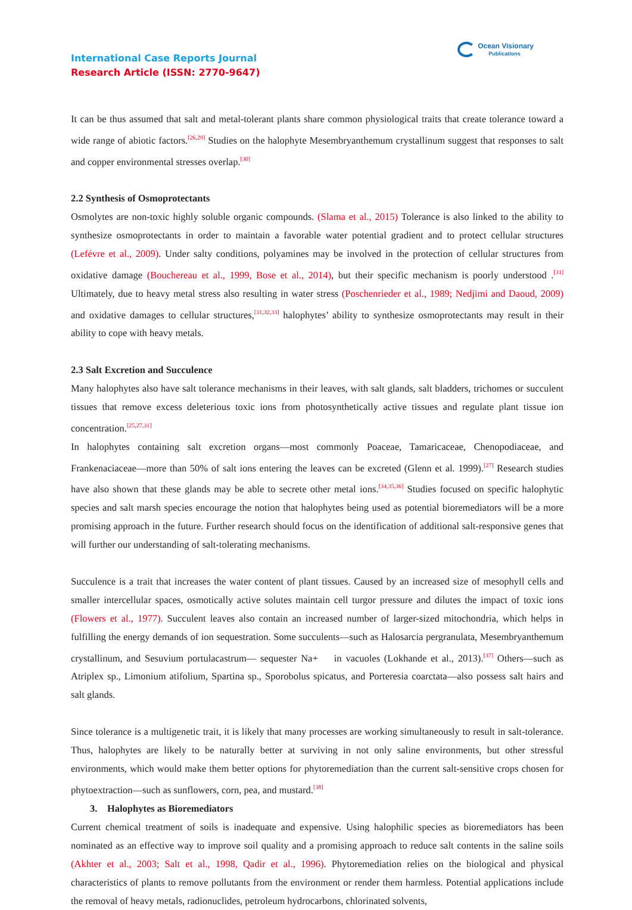International Case Reports Journal
Research Article (ISSN: 2770-9647)
Ocean Visionary
Publications
It can be thus assumed that salt and metal-tolerant plants share common physiological traits that create tolerance toward a wide range of abiotic factors.<sup>[26,29]</sup> Studies on the halophyte Mesembryanthemum crystallinum suggest that responses to salt and copper environmental stresses overlap.<sup>[30]</sup>
2.2 Synthesis of Osmoprotectants
Osmolytes are non-toxic highly soluble organic compounds. (Slama et al., 2015) Tolerance is also linked to the ability to synthesize osmoprotectants in order to maintain a favorable water potential gradient and to protect cellular structures (Lefévre et al., 2009). Under salty conditions, polyamines may be involved in the protection of cellular structures from oxidative damage (Bouchereau et al., 1999, Bose et al., 2014), but their specific mechanism is poorly understood .<sup>[31]</sup> Ultimately, due to heavy metal stress also resulting in water stress (Poschenrieder et al., 1989; Nedjimi and Daoud, 2009) and oxidative damages to cellular structures,<sup>[31,32,33]</sup> halophytes’ ability to synthesize osmoprotectants may result in their ability to cope with heavy metals.
2.3 Salt Excretion and Succulence
Many halophytes also have salt tolerance mechanisms in their leaves, with salt glands, salt bladders, trichomes or succulent tissues that remove excess deleterious toxic ions from photosynthetically active tissues and regulate plant tissue ion concentration.<sup>[25,27,31]</sup>
In halophytes containing salt excretion organs—most commonly Poaceae, Tamaricaceae, Chenopodiaceae, and Frankenaciaceae—more than 50% of salt ions entering the leaves can be excreted (Glenn et al. 1999).<sup>[27]</sup> Research studies have also shown that these glands may be able to secrete other metal ions.<sup>[34,35,36]</sup> Studies focused on specific halophytic species and salt marsh species encourage the notion that halophytes being used as potential bioremediators will be a more promising approach in the future. Further research should focus on the identification of additional salt-responsive genes that will further our understanding of salt-tolerating mechanisms.
Succulence is a trait that increases the water content of plant tissues. Caused by an increased size of mesophyll cells and smaller intercellular spaces, osmotically active solutes maintain cell turgor pressure and dilutes the impact of toxic ions (Flowers et al., 1977). Succulent leaves also contain an increased number of larger-sized mitochondria, which helps in fulfilling the energy demands of ion sequestration. Some succulents—such as Halosarcia pergranulata, Mesembryanthemum crystallinum, and Sesuvium portulacastrum— sequester Na+ in vacuoles (Lokhande et al., 2013).<sup>[37]</sup> Others—such as Atriplex sp., Limonium atifolium, Spartina sp., Sporobolus spicatus, and Porteresia coarctata—also possess salt hairs and salt glands.
Since tolerance is a multigenetic trait, it is likely that many processes are working simultaneously to result in salt-tolerance. Thus, halophytes are likely to be naturally better at surviving in not only saline environments, but other stressful environments, which would make them better options for phytoremediation than the current salt-sensitive crops chosen for phytoextraction—such as sunflowers, corn, pea, and mustard.<sup>[38]</sup>
3. Halophytes as Bioremediators
Current chemical treatment of soils is inadequate and expensive. Using halophilic species as bioremediators has been nominated as an effective way to improve soil quality and a promising approach to reduce salt contents in the saline soils (Akhter et al., 2003; Salt et al., 1998, Qadir et al., 1996). Phytoremediation relies on the biological and physical characteristics of plants to remove pollutants from the environment or render them harmless. Potential applications include the removal of heavy metals, radionuclides, petroleum hydrocarbons, chlorinated solvents,